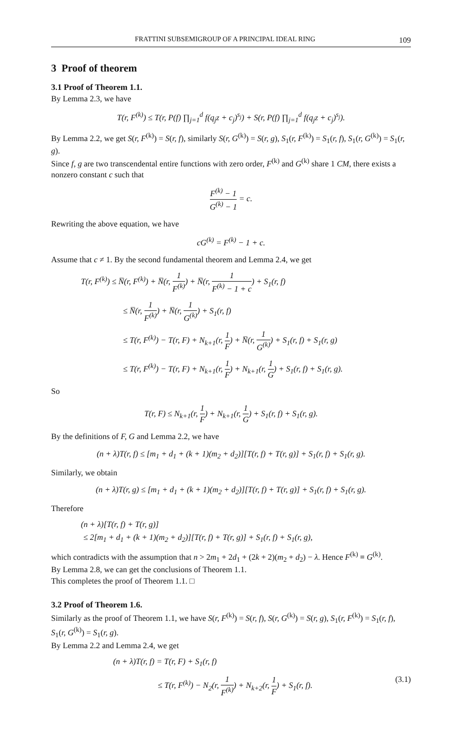FRATTINI SUBSEMIGROUP OF A PRINCIPAL IDEAL RING 109
3 Proof of theorem
3.1 Proof of Theorem 1.1.
By Lemma 2.3, we have
T(r, F<sup>(k)</sup>) ≤ T(r, P(f) ∏<sub>j=1</sub><sup>d</sup> f(q<sub>j</sub>z + c<sub>j</sub>)<sup>s<sub>j</sub></sup>) + S(r, P(f) ∏<sub>j=1</sub><sup>d</sup> f(q<sub>j</sub>z + c<sub>j</sub>)<sup>s<sub>j</sub></sup>).
By Lemma 2.2, we get S(r, F<sup>(k)</sup>) = S(r, f), similarly S(r, G<sup>(k)</sup>) = S(r, g), S<sub>1</sub>(r, F<sup>(k)</sup>) = S<sub>1</sub>(r, f), S<sub>1</sub>(r, G<sup>(k)</sup>) = S<sub>1</sub>(r, g).
Since f, g are two transcendental entire functions with zero order, F<sup>(k)</sup> and G<sup>(k)</sup> share 1 CM, there exists a nonzero constant c such that
F<sup>(k)</sup> − 1 G<sup>(k)</sup> − 1 = c.
Rewriting the above equation, we have
cG<sup>(k)</sup> = F<sup>(k)</sup> − 1 + c.
Assume that c ≠ 1. By the second fundamental theorem and Lemma 2.4, we get
T(r, F<sup>(k)</sup>) ≤ N̅(r, F<sup>(k)</sup>) + N̅(r, 1 F<sup>(k)</sup>) + N̅(r, 1 F<sup>(k)</sup> − 1 + c) + S<sub>1</sub>(r, f)
≤ N̅(r, 1 F<sup>(k)</sup>) + N̅(r, 1 G<sup>(k)</sup>) + S<sub>1</sub>(r, f)
≤ T(r, F<sup>(k)</sup>) − T(r, F) + N<sub>k+1</sub>(r, 1 F) + N̅(r, 1 G<sup>(k)</sup>) + S<sub>1</sub>(r, f) + S<sub>1</sub>(r, g)
≤ T(r, F<sup>(k)</sup>) − T(r, F) + N<sub>k+1</sub>(r, 1 F) + N<sub>k+1</sub>(r, 1 G) + S<sub>1</sub>(r, f) + S<sub>1</sub>(r, g).
So
T(r, F) ≤ N<sub>k+1</sub>(r, 1 F) + N<sub>k+1</sub>(r, 1 G) + S<sub>1</sub>(r, f) + S<sub>1</sub>(r, g).
By the definitions of F, G and Lemma 2.2, we have
(n + λ)T(r, f) ≤ [m<sub>1</sub> + d<sub>1</sub> + (k + 1)(m<sub>2</sub> + d<sub>2</sub>)][T(r, f) + T(r, g)] + S<sub>1</sub>(r, f) + S<sub>1</sub>(r, g).
Similarly, we obtain
(n + λ)T(r, g) ≤ [m<sub>1</sub> + d<sub>1</sub> + (k + 1)(m<sub>2</sub> + d<sub>2</sub>)][T(r, f) + T(r, g)] + S<sub>1</sub>(r, f) + S<sub>1</sub>(r, g).
Therefore
(n + λ)[T(r, f) + T(r, g)]
≤ 2[m<sub>1</sub> + d<sub>1</sub> + (k + 1)(m<sub>2</sub> + d<sub>2</sub>)][T(r, f) + T(r, g)] + S<sub>1</sub>(r, f) + S<sub>1</sub>(r, g),
which contradicts with the assumption that n > 2m<sub>1</sub> + 2d<sub>1</sub> + (2k + 2)(m<sub>2</sub> + d<sub>2</sub>) − λ. Hence F<sup>(k)</sup> ≡ G<sup>(k)</sup>.
By Lemma 2.8, we can get the conclusions of Theorem 1.1.
This completes the proof of Theorem 1.1. □
3.2 Proof of Theorem 1.6.
Similarly as the proof of Theorem 1.1, we have S(r, F<sup>(k)</sup>) = S(r, f), S(r, G<sup>(k)</sup>) = S(r, g), S<sub>1</sub>(r, F<sup>(k)</sup>) = S<sub>1</sub>(r, f), S<sub>1</sub>(r, G<sup>(k)</sup>) = S<sub>1</sub>(r, g).
By Lemma 2.2 and Lemma 2.4, we get
(n + λ)T(r, f) = T(r, F) + S<sub>1</sub>(r, f)
≤ T(r, F<sup>(k)</sup>) − N<sub>2</sub>(r, 1 F<sup>(k)</sup>) + N<sub>k+2</sub>(r, 1 F) + S<sub>1</sub>(r, f). (3.1)